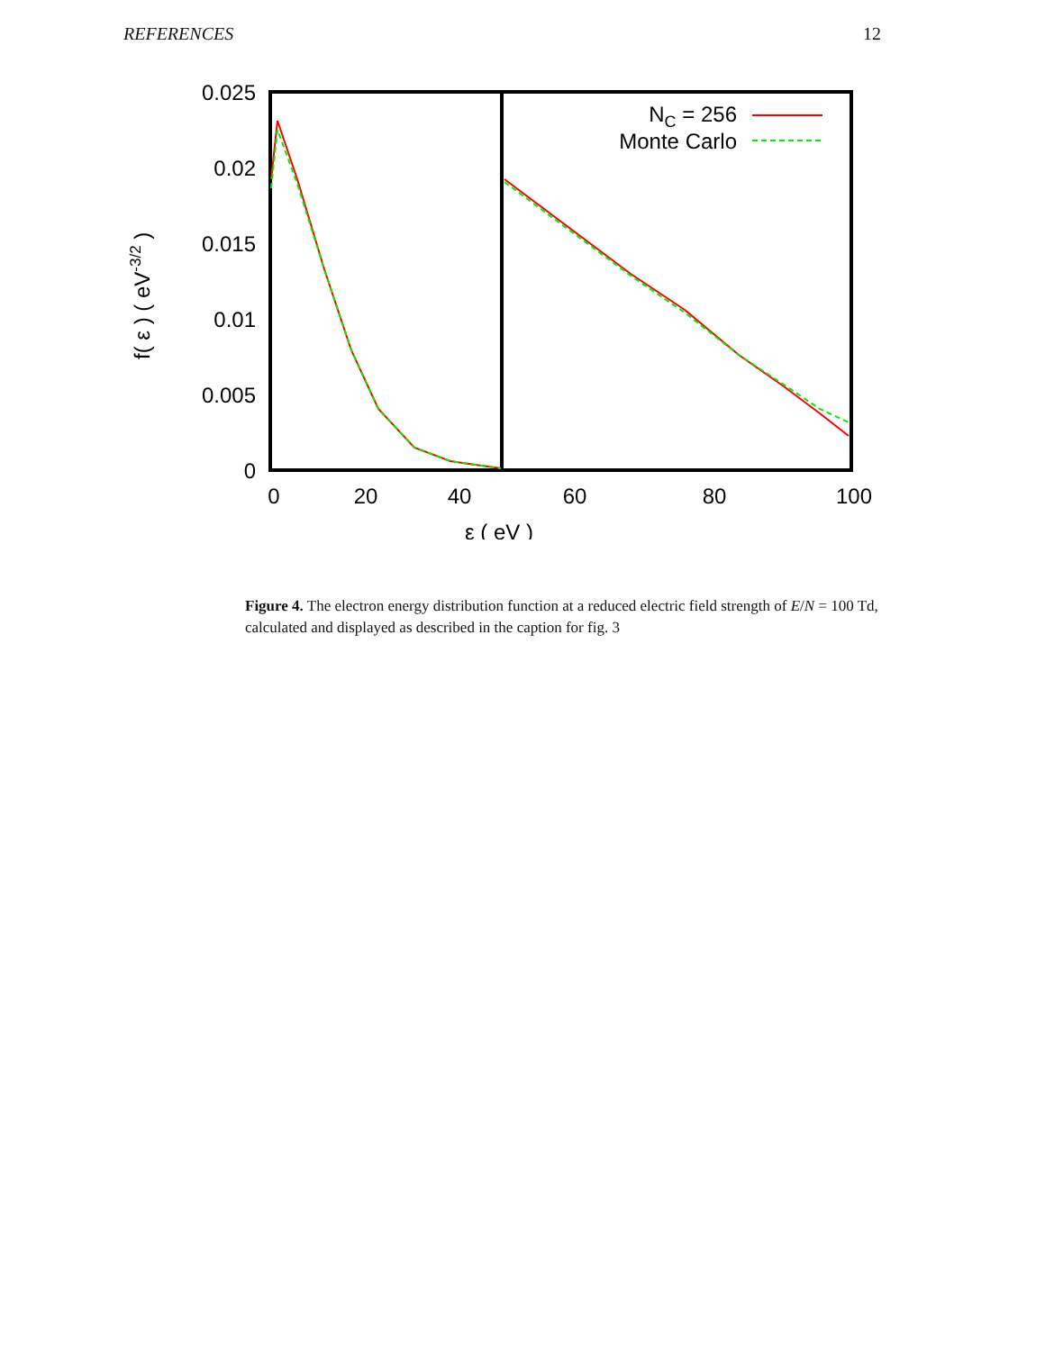REFERENCES 12
0.025
0.02
0.015
0.01
0.005
0
0
20
40
60
80
100
ε ( eV )
f( ε ) ( eV-3/2 )
NC = 256
Monte Carlo
Figure 4. The electron energy distribution function at a reduced electric field strength of E/N = 100 Td, calculated and displayed as described in the caption for fig. 3